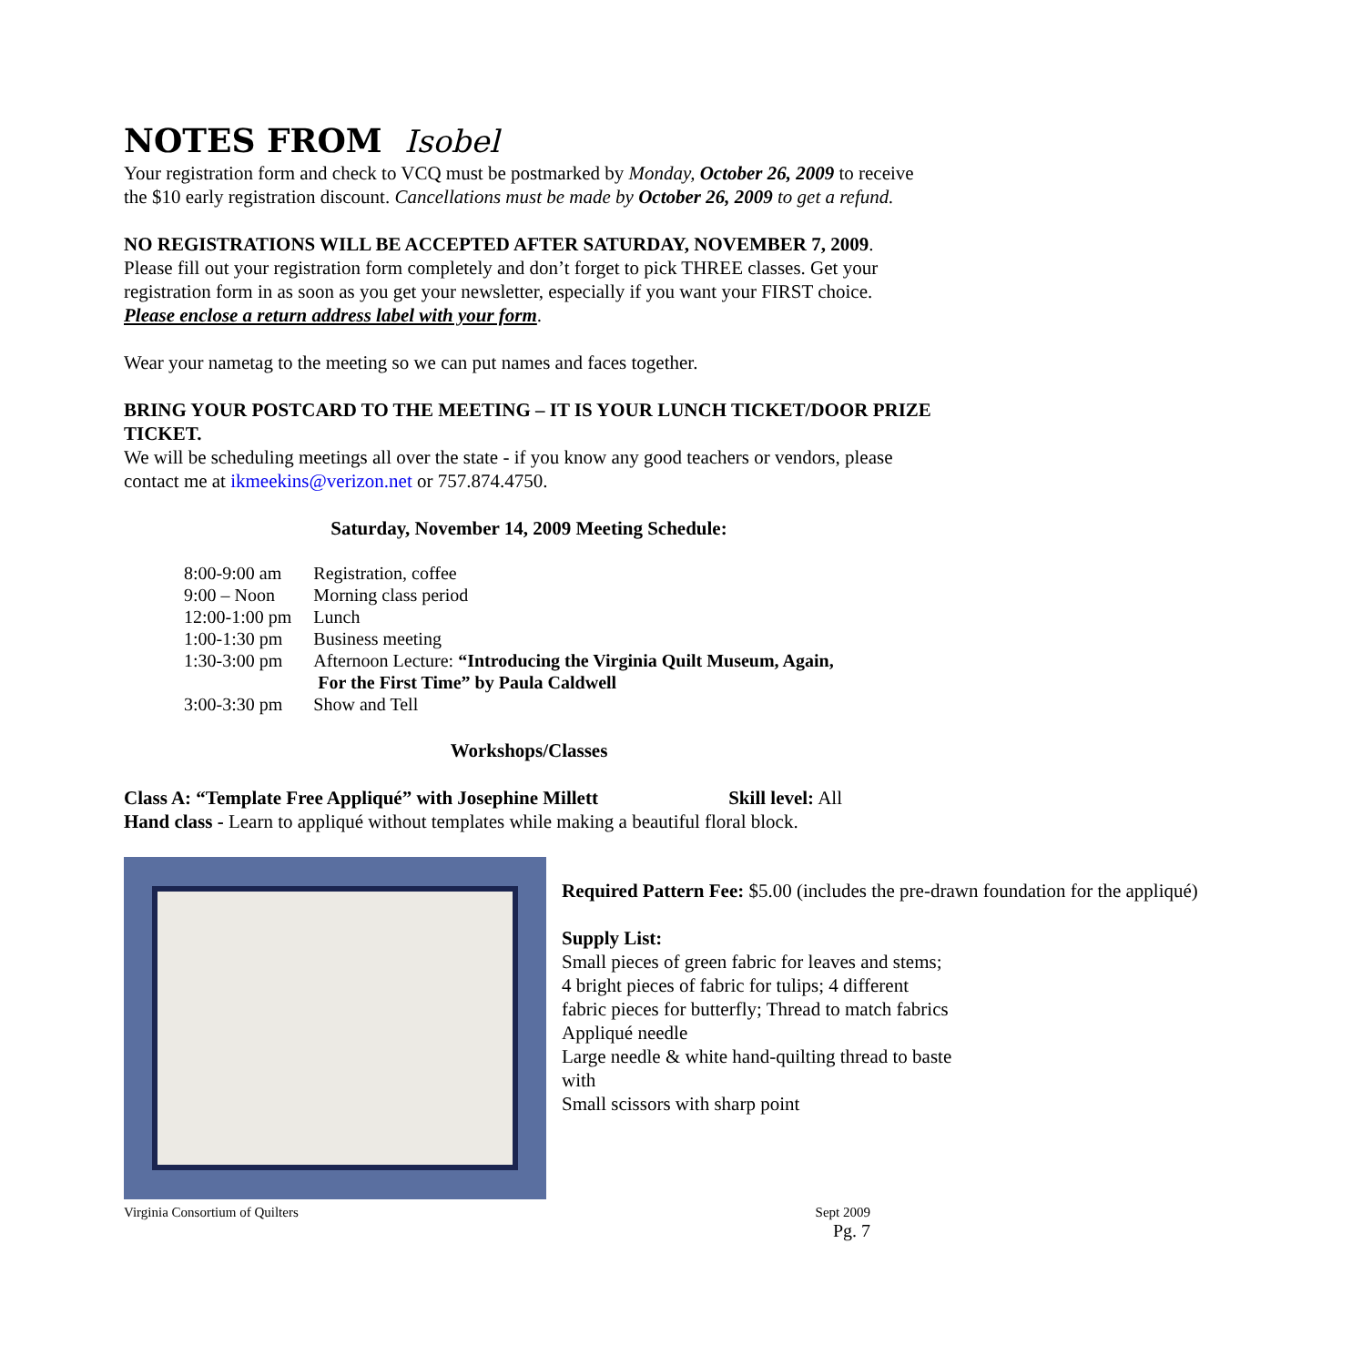NOTES FROM Isobel
Your registration form and check to VCQ must be postmarked by Monday, October 26, 2009 to receive the $10 early registration discount. Cancellations must be made by October 26, 2009 to get a refund.
NO REGISTRATIONS WILL BE ACCEPTED AFTER SATURDAY, NOVEMBER 7, 2009.
Please fill out your registration form completely and don’t forget to pick THREE classes. Get your registration form in as soon as you get your newsletter, especially if you want your FIRST choice. Please enclose a return address label with your form.
Wear your nametag to the meeting so we can put names and faces together.
BRING YOUR POSTCARD TO THE MEETING – IT IS YOUR LUNCH TICKET/DOOR PRIZE TICKET.
We will be scheduling meetings all over the state - if you know any good teachers or vendors, please contact me at ikmeekins@verizon.net or 757.874.4750.
Saturday, November 14, 2009 Meeting Schedule:
| 8:00-9:00 am | Registration, coffee |
| 9:00 – Noon | Morning class period |
| 12:00-1:00 pm | Lunch |
| 1:00-1:30 pm | Business meeting |
| 1:30-3:00 pm | Afternoon Lecture: “Introducing the Virginia Quilt Museum, Again, For the First Time” by Paula Caldwell |
| 3:00-3:30 pm | Show and Tell |
Workshops/Classes
Class A: “Template Free Appliqué” with Josephine Millett Skill level: All
Hand class - Learn to appliqué without templates while making a beautiful floral block.
Required Pattern Fee: $5.00 (includes the pre-drawn foundation for the appliqué)
Supply List:
Small pieces of green fabric for leaves and stems; 4 bright pieces of fabric for tulips; 4 different fabric pieces for butterfly; Thread to match fabrics
Appliqué needle
Large needle & white hand-quilting thread to baste with
Small scissors with sharp point
Virginia Consortium of Quilters Sept 2009
Pg. 7